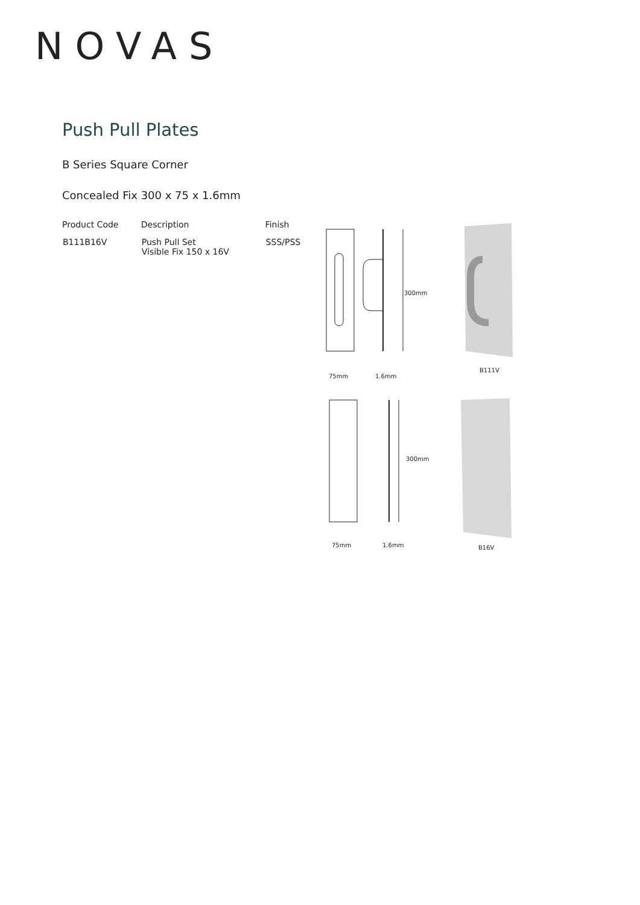NOVAS
Push Pull Plates
B Series Square Corner
Concealed Fix 300 x 75 x 1.6mm
| Product Code | Description | Finish |
| --- | --- | --- |
| B111B16V | Push Pull Set Visible Fix 150 x 16V | SSS/PSS |
75mm 1.6mm
B111V
75mm 1.6mm B16V
300mm
300mm